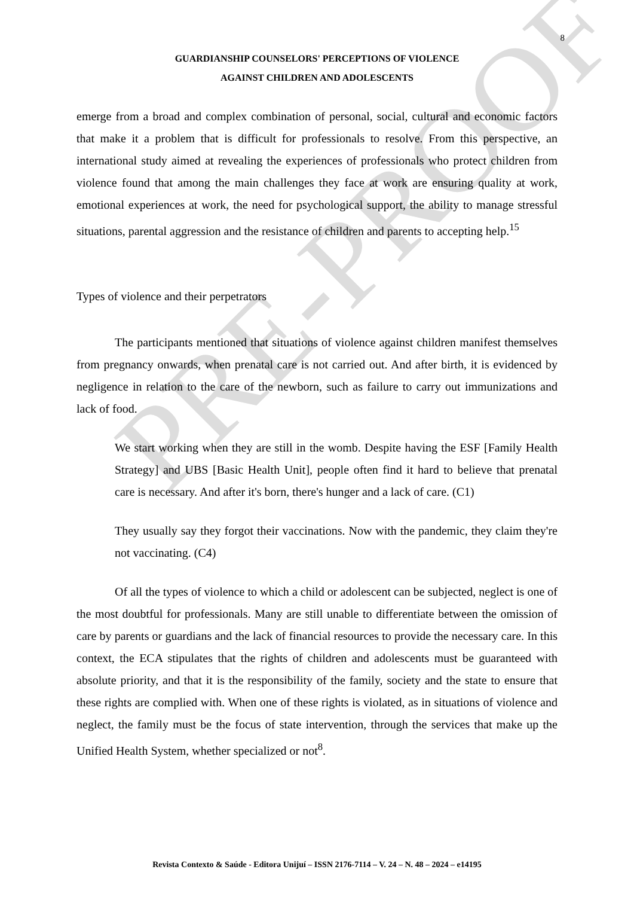PRE-PROOF
8
GUARDIANSHIP COUNSELORS' PERCEPTIONS OF VIOLENCE
AGAINST CHILDREN AND ADOLESCENTS
emerge from a broad and complex combination of personal, social, cultural and economic factors that make it a problem that is difficult for professionals to resolve. From this perspective, an international study aimed at revealing the experiences of professionals who protect children from violence found that among the main challenges they face at work are ensuring quality at work, emotional experiences at work, the need for psychological support, the ability to manage stressful situations, parental aggression and the resistance of children and parents to accepting help.<sup>15</sup>
Types of violence and their perpetrators
The participants mentioned that situations of violence against children manifest themselves from pregnancy onwards, when prenatal care is not carried out. And after birth, it is evidenced by negligence in relation to the care of the newborn, such as failure to carry out immunizations and lack of food.
We start working when they are still in the womb. Despite having the ESF [Family Health Strategy] and UBS [Basic Health Unit], people often find it hard to believe that prenatal care is necessary. And after it's born, there's hunger and a lack of care. (C1)
They usually say they forgot their vaccinations. Now with the pandemic, they claim they're not vaccinating. (C4)
Of all the types of violence to which a child or adolescent can be subjected, neglect is one of the most doubtful for professionals. Many are still unable to differentiate between the omission of care by parents or guardians and the lack of financial resources to provide the necessary care. In this context, the ECA stipulates that the rights of children and adolescents must be guaranteed with absolute priority, and that it is the responsibility of the family, society and the state to ensure that these rights are complied with. When one of these rights is violated, as in situations of violence and neglect, the family must be the focus of state intervention, through the services that make up the Unified Health System, whether specialized or not<sup>8</sup>.
Revista Contexto & Saúde - Editora Unijuí – ISSN 2176-7114 – V. 24 – N. 48 – 2024 – e14195